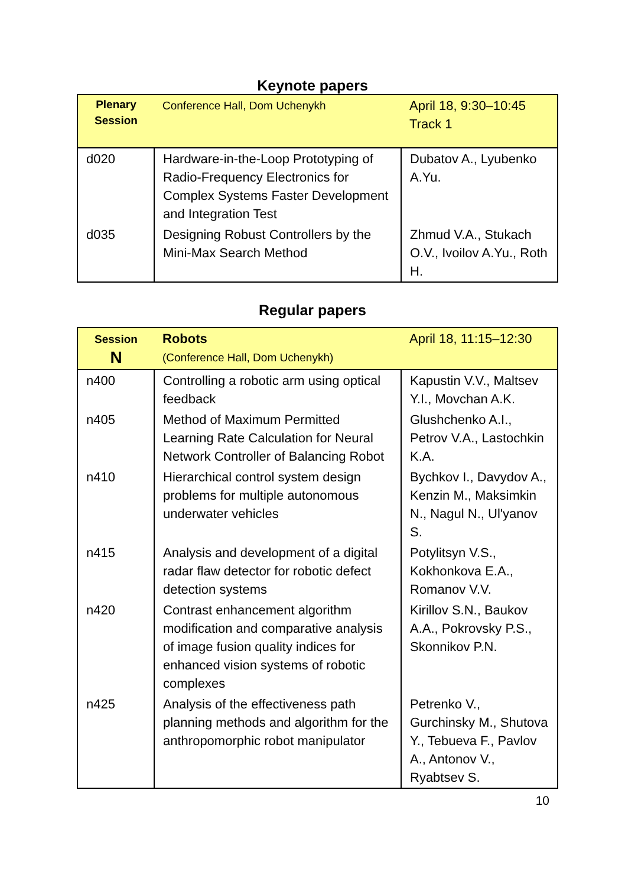Keynote papers
| Plenary Session | Conference Hall, Dom Uchenykh | April 18, 9:30–10:45 Track 1 |
| d020 | Hardware-in-the-Loop Prototyping of Radio-Frequency Electronics for Complex Systems Faster Development and Integration Test | Dubatov A., Lyubenko A.Yu. |
| d035 | Designing Robust Controllers by the Mini-Max Search Method | Zhmud V.A., Stukach O.V., Ivoilov A.Yu., Roth H. |
Regular papers
| Session N | Robots (Conference Hall, Dom Uchenykh) | April 18, 11:15–12:30 |
| n400 | Controlling a robotic arm using optical feedback | Kapustin V.V., Maltsev Y.I., Movchan A.K. |
| n405 | Method of Maximum Permitted Learning Rate Calculation for Neural Network Controller of Balancing Robot | Glushchenko A.I., Petrov V.A., Lastochkin K.A. |
| n410 | Hierarchical control system design problems for multiple autonomous underwater vehicles | Bychkov I., Davydov A., Kenzin M., Maksimkin N., Nagul N., Ul'yanov S. |
| n415 | Analysis and development of a digital radar flaw detector for robotic defect detection systems | Potylitsyn V.S., Kokhonkova E.A., Romanov V.V. |
| n420 | Contrast enhancement algorithm modification and comparative analysis of image fusion quality indices for enhanced vision systems of robotic complexes | Kirillov S.N., Baukov A.A., Pokrovsky P.S., Skonnikov P.N. |
| n425 | Analysis of the effectiveness path planning methods and algorithm for the anthropomorphic robot manipulator | Petrenko V., Gurchinsky M., Shutova Y., Tebueva F., Pavlov A., Antonov V., Ryabtsev S. |
10